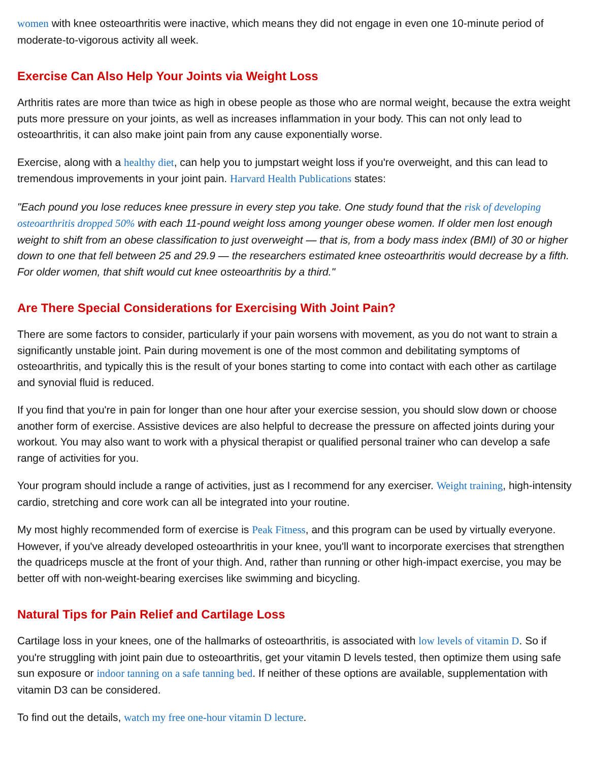women with knee osteoarthritis were inactive, which means they did not engage in even one 10-minute period of moderate-to-vigorous activity all week.
Exercise Can Also Help Your Joints via Weight Loss
Arthritis rates are more than twice as high in obese people as those who are normal weight, because the extra weight puts more pressure on your joints, as well as increases inflammation in your body. This can not only lead to osteoarthritis, it can also make joint pain from any cause exponentially worse.
Exercise, along with a healthy diet, can help you to jumpstart weight loss if you're overweight, and this can lead to tremendous improvements in your joint pain. Harvard Health Publications states:
"Each pound you lose reduces knee pressure in every step you take. One study found that the risk of developing osteoarthritis dropped 50% with each 11-pound weight loss among younger obese women. If older men lost enough weight to shift from an obese classification to just overweight — that is, from a body mass index (BMI) of 30 or higher down to one that fell between 25 and 29.9 — the researchers estimated knee osteoarthritis would decrease by a fifth. For older women, that shift would cut knee osteoarthritis by a third."
Are There Special Considerations for Exercising With Joint Pain?
There are some factors to consider, particularly if your pain worsens with movement, as you do not want to strain a significantly unstable joint. Pain during movement is one of the most common and debilitating symptoms of osteoarthritis, and typically this is the result of your bones starting to come into contact with each other as cartilage and synovial fluid is reduced.
If you find that you're in pain for longer than one hour after your exercise session, you should slow down or choose another form of exercise. Assistive devices are also helpful to decrease the pressure on affected joints during your workout. You may also want to work with a physical therapist or qualified personal trainer who can develop a safe range of activities for you.
Your program should include a range of activities, just as I recommend for any exerciser. Weight training, high-intensity cardio, stretching and core work can all be integrated into your routine.
My most highly recommended form of exercise is Peak Fitness, and this program can be used by virtually everyone. However, if you've already developed osteoarthritis in your knee, you'll want to incorporate exercises that strengthen the quadriceps muscle at the front of your thigh. And, rather than running or other high-impact exercise, you may be better off with non-weight-bearing exercises like swimming and bicycling.
Natural Tips for Pain Relief and Cartilage Loss
Cartilage loss in your knees, one of the hallmarks of osteoarthritis, is associated with low levels of vitamin D. So if you're struggling with joint pain due to osteoarthritis, get your vitamin D levels tested, then optimize them using safe sun exposure or indoor tanning on a safe tanning bed. If neither of these options are available, supplementation with vitamin D3 can be considered.
To find out the details, watch my free one-hour vitamin D lecture.